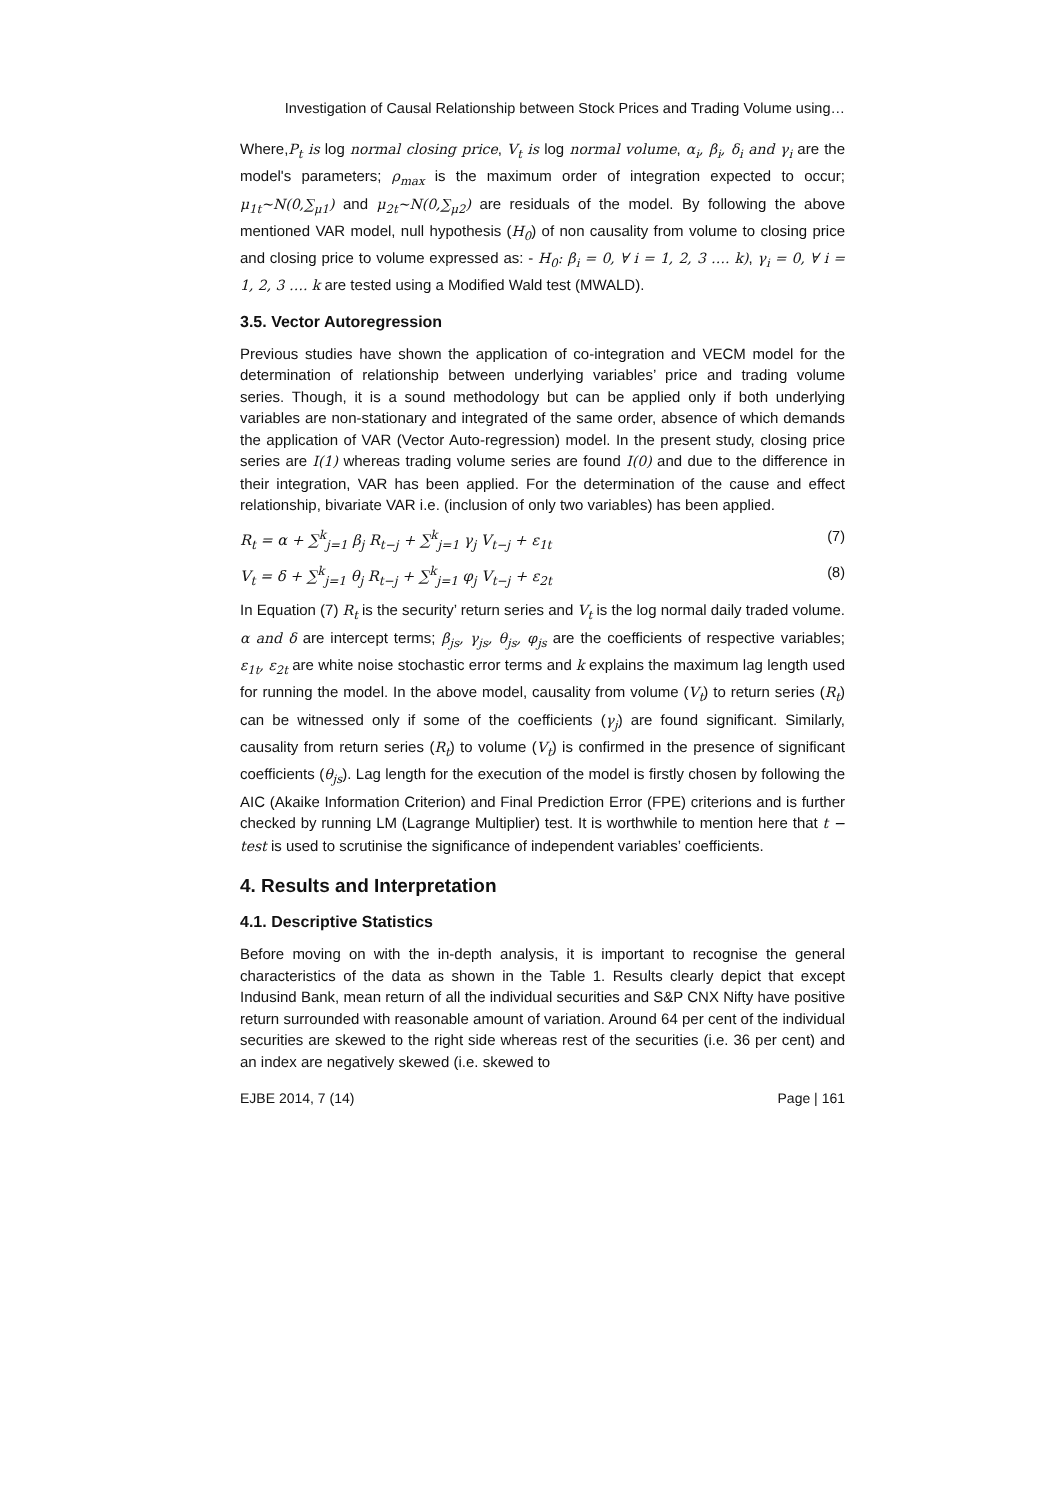Investigation of Causal Relationship between Stock Prices and Trading Volume using…
Where,P<sub>t</sub> is log normal closing price, V<sub>t</sub> is log normal volume, α<sub>i</sub>, β<sub>i</sub>, δ<sub>i</sub> and γ<sub>i</sub> are the model's parameters; ρ<sub>max</sub> is the maximum order of integration expected to occur; μ<sub>1t</sub>~N(0,∑<sub>μ1</sub>) and μ<sub>2t</sub>~N(0,∑<sub>μ2</sub>) are residuals of the model. By following the above mentioned VAR model, null hypothesis (H<sub>0</sub>) of non causality from volume to closing price and closing price to volume expressed as: - H<sub>0</sub>: β<sub>i</sub> = 0, ∀ i = 1, 2, 3 …. k), γ<sub>i</sub> = 0, ∀ i = 1, 2, 3 …. k are tested using a Modified Wald test (MWALD).
3.5. Vector Autoregression
Previous studies have shown the application of co-integration and VECM model for the determination of relationship between underlying variables’ price and trading volume series. Though, it is a sound methodology but can be applied only if both underlying variables are non-stationary and integrated of the same order, absence of which demands the application of VAR (Vector Auto-regression) model. In the present study, closing price series are I(1) whereas trading volume series are found I(0) and due to the difference in their integration, VAR has been applied. For the determination of the cause and effect relationship, bivariate VAR i.e. (inclusion of only two variables) has been applied.
R<sub>t</sub> = α + ∑<sup>k</sup><sub>j=1</sub> β<sub>j</sub> R<sub>t−j</sub> + ∑<sup>k</sup><sub>j=1</sub> γ<sub>j</sub> V<sub>t−j</sub> + ε<sub>1t</sub> (7)
V<sub>t</sub> = δ + ∑<sup>k</sup><sub>j=1</sub> θ<sub>j</sub> R<sub>t−j</sub> + ∑<sup>k</sup><sub>j=1</sub> φ<sub>j</sub> V<sub>t−j</sub> + ε<sub>2t</sub> (8)
In Equation (7) R<sub>t</sub> is the security’ return series and V<sub>t</sub> is the log normal daily traded volume. α and δ are intercept terms; β<sub>js</sub>, γ<sub>js</sub>, θ<sub>js</sub>, φ<sub>js</sub> are the coefficients of respective variables; ε<sub>1t</sub>, ε<sub>2t</sub> are white noise stochastic error terms and k explains the maximum lag length used for running the model. In the above model, causality from volume (V<sub>t</sub>) to return series (R<sub>t</sub>) can be witnessed only if some of the coefficients (γ<sub>j</sub>) are found significant. Similarly, causality from return series (R<sub>t</sub>) to volume (V<sub>t</sub>) is confirmed in the presence of significant coefficients (θ<sub>js</sub>). Lag length for the execution of the model is firstly chosen by following the AIC (Akaike Information Criterion) and Final Prediction Error (FPE) criterions and is further checked by running LM (Lagrange Multiplier) test. It is worthwhile to mention here that t − test is used to scrutinise the significance of independent variables’ coefficients.
4. Results and Interpretation
4.1. Descriptive Statistics
Before moving on with the in-depth analysis, it is important to recognise the general characteristics of the data as shown in the Table 1. Results clearly depict that except Indusind Bank, mean return of all the individual securities and S&P CNX Nifty have positive return surrounded with reasonable amount of variation. Around 64 per cent of the individual securities are skewed to the right side whereas rest of the securities (i.e. 36 per cent) and an index are negatively skewed (i.e. skewed to
EJBE 2014, 7 (14) Page | 161